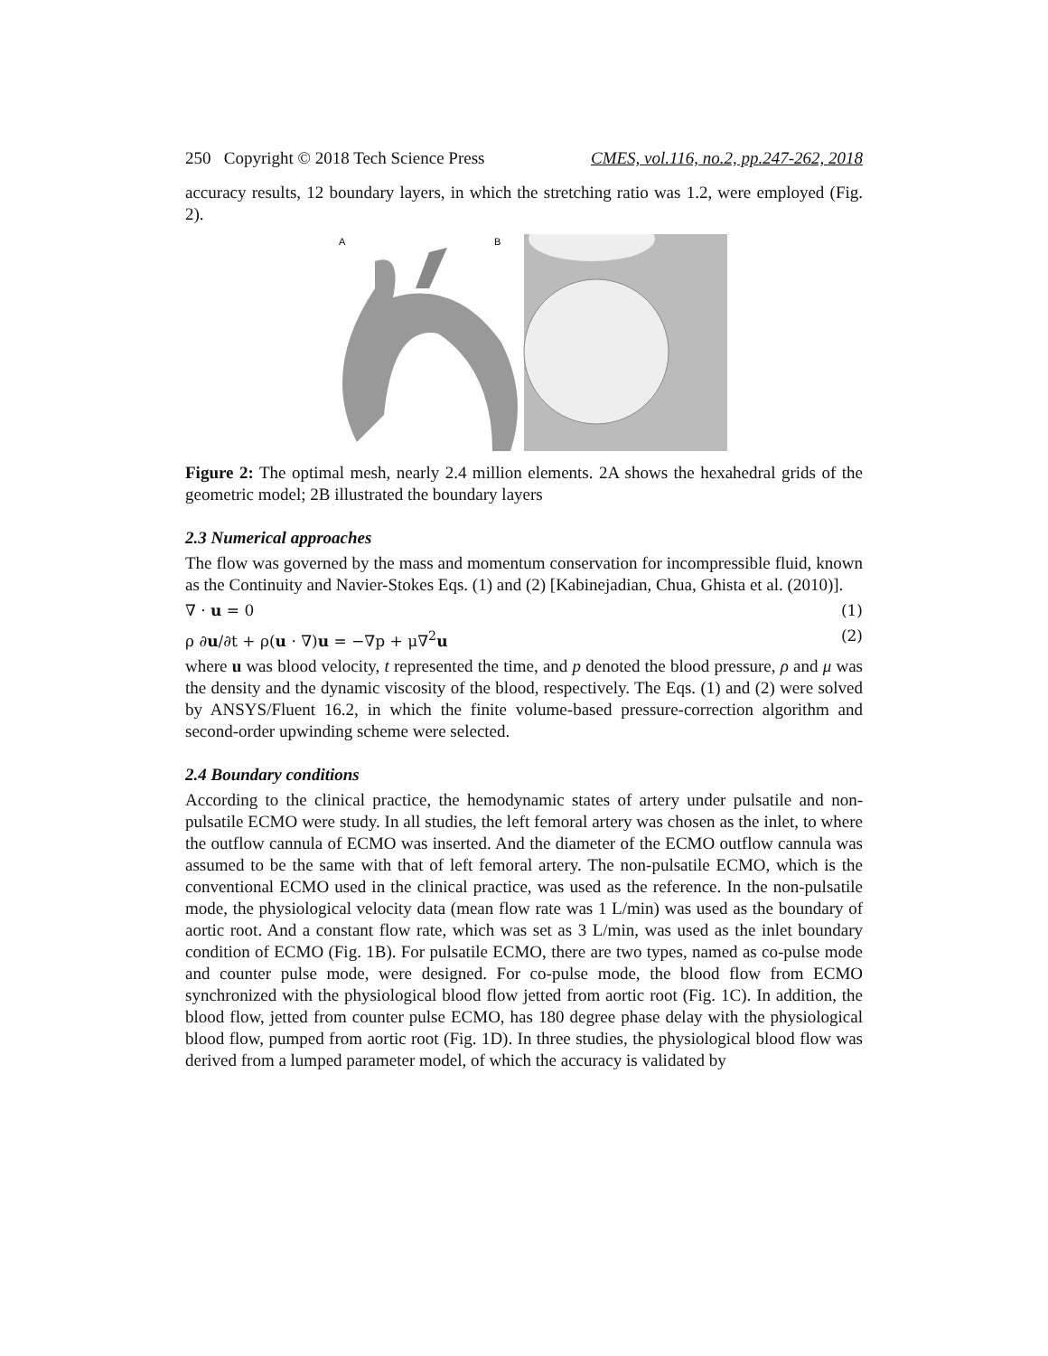250 Copyright © 2018 Tech Science Press CMES, vol.116, no.2, pp.247-262, 2018
accuracy results, 12 boundary layers, in which the stretching ratio was 1.2, were employed (Fig. 2).
A
B
Figure 2: The optimal mesh, nearly 2.4 million elements. 2A shows the hexahedral grids of the geometric model; 2B illustrated the boundary layers
2.3 Numerical approaches
The flow was governed by the mass and momentum conservation for incompressible fluid, known as the Continuity and Navier-Stokes Eqs. (1) and (2) [Kabinejadian, Chua, Ghista et al. (2010)].
∇ · u = 0 (1)
ρ ∂u/∂t + ρ(u · ∇)u = −∇p + μ∇<sup>2</sup>u (2)
where u was blood velocity, t represented the time, and p denoted the blood pressure, ρ and μ was the density and the dynamic viscosity of the blood, respectively. The Eqs. (1) and (2) were solved by ANSYS/Fluent 16.2, in which the finite volume-based pressure-correction algorithm and second-order upwinding scheme were selected.
2.4 Boundary conditions
According to the clinical practice, the hemodynamic states of artery under pulsatile and non-pulsatile ECMO were study. In all studies, the left femoral artery was chosen as the inlet, to where the outflow cannula of ECMO was inserted. And the diameter of the ECMO outflow cannula was assumed to be the same with that of left femoral artery. The non-pulsatile ECMO, which is the conventional ECMO used in the clinical practice, was used as the reference. In the non-pulsatile mode, the physiological velocity data (mean flow rate was 1 L/min) was used as the boundary of aortic root. And a constant flow rate, which was set as 3 L/min, was used as the inlet boundary condition of ECMO (Fig. 1B). For pulsatile ECMO, there are two types, named as co-pulse mode and counter pulse mode, were designed. For co-pulse mode, the blood flow from ECMO synchronized with the physiological blood flow jetted from aortic root (Fig. 1C). In addition, the blood flow, jetted from counter pulse ECMO, has 180 degree phase delay with the physiological blood flow, pumped from aortic root (Fig. 1D). In three studies, the physiological blood flow was derived from a lumped parameter model, of which the accuracy is validated by